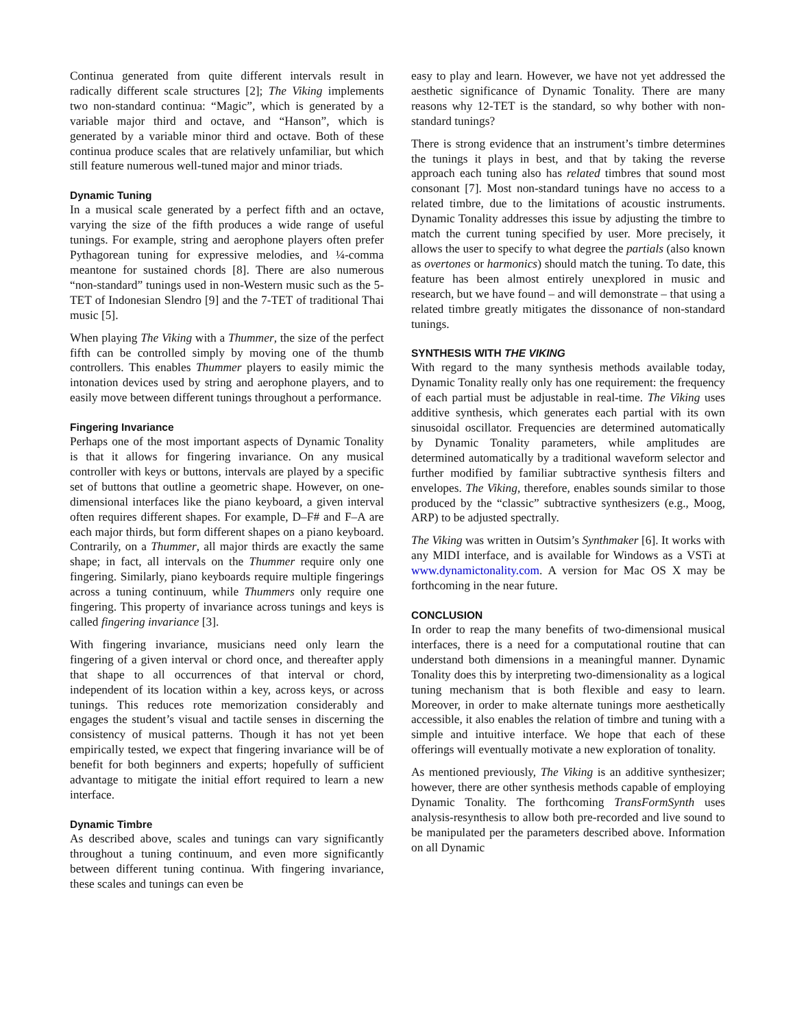Continua generated from quite different intervals result in radically different scale structures [2]; The Viking implements two non-standard continua: “Magic”, which is generated by a variable major third and octave, and “Hanson”, which is generated by a variable minor third and octave. Both of these continua produce scales that are relatively unfamiliar, but which still feature numerous well-tuned major and minor triads.
Dynamic Tuning
In a musical scale generated by a perfect fifth and an octave, varying the size of the fifth produces a wide range of useful tunings. For example, string and aerophone players often prefer Pythagorean tuning for expressive melodies, and ¼-comma meantone for sustained chords [8]. There are also numerous “non-standard” tunings used in non-Western music such as the 5-TET of Indonesian Slendro [9] and the 7-TET of traditional Thai music [5].
When playing The Viking with a Thummer, the size of the perfect fifth can be controlled simply by moving one of the thumb controllers. This enables Thummer players to easily mimic the intonation devices used by string and aerophone players, and to easily move between different tunings throughout a performance.
Fingering Invariance
Perhaps one of the most important aspects of Dynamic Tonality is that it allows for fingering invariance. On any musical controller with keys or buttons, intervals are played by a specific set of buttons that outline a geometric shape. However, on one-dimensional interfaces like the piano keyboard, a given interval often requires different shapes. For example, D–F# and F–A are each major thirds, but form different shapes on a piano keyboard. Contrarily, on a Thummer, all major thirds are exactly the same shape; in fact, all intervals on the Thummer require only one fingering. Similarly, piano keyboards require multiple fingerings across a tuning continuum, while Thummers only require one fingering. This property of invariance across tunings and keys is called fingering invariance [3].
With fingering invariance, musicians need only learn the fingering of a given interval or chord once, and thereafter apply that shape to all occurrences of that interval or chord, independent of its location within a key, across keys, or across tunings. This reduces rote memorization considerably and engages the student’s visual and tactile senses in discerning the consistency of musical patterns. Though it has not yet been empirically tested, we expect that fingering invariance will be of benefit for both beginners and experts; hopefully of sufficient advantage to mitigate the initial effort required to learn a new interface.
Dynamic Timbre
As described above, scales and tunings can vary significantly throughout a tuning continuum, and even more significantly between different tuning continua. With fingering invariance, these scales and tunings can even be
easy to play and learn. However, we have not yet addressed the aesthetic significance of Dynamic Tonality. There are many reasons why 12-TET is the standard, so why bother with non-standard tunings?
There is strong evidence that an instrument’s timbre determines the tunings it plays in best, and that by taking the reverse approach each tuning also has related timbres that sound most consonant [7]. Most non-standard tunings have no access to a related timbre, due to the limitations of acoustic instruments. Dynamic Tonality addresses this issue by adjusting the timbre to match the current tuning specified by user. More precisely, it allows the user to specify to what degree the partials (also known as overtones or harmonics) should match the tuning. To date, this feature has been almost entirely unexplored in music and research, but we have found – and will demonstrate – that using a related timbre greatly mitigates the dissonance of non-standard tunings.
SYNTHESIS WITH THE VIKING
With regard to the many synthesis methods available today, Dynamic Tonality really only has one requirement: the frequency of each partial must be adjustable in real-time. The Viking uses additive synthesis, which generates each partial with its own sinusoidal oscillator. Frequencies are determined automatically by Dynamic Tonality parameters, while amplitudes are determined automatically by a traditional waveform selector and further modified by familiar subtractive synthesis filters and envelopes. The Viking, therefore, enables sounds similar to those produced by the “classic” subtractive synthesizers (e.g., Moog, ARP) to be adjusted spectrally.
The Viking was written in Outsim’s Synthmaker [6]. It works with any MIDI interface, and is available for Windows as a VSTi at www.dynamictonality.com. A version for Mac OS X may be forthcoming in the near future.
CONCLUSION
In order to reap the many benefits of two-dimensional musical interfaces, there is a need for a computational routine that can understand both dimensions in a meaningful manner. Dynamic Tonality does this by interpreting two-dimensionality as a logical tuning mechanism that is both flexible and easy to learn. Moreover, in order to make alternate tunings more aesthetically accessible, it also enables the relation of timbre and tuning with a simple and intuitive interface. We hope that each of these offerings will eventually motivate a new exploration of tonality.
As mentioned previously, The Viking is an additive synthesizer; however, there are other synthesis methods capable of employing Dynamic Tonality. The forthcoming TransFormSynth uses analysis-resynthesis to allow both pre-recorded and live sound to be manipulated per the parameters described above. Information on all Dynamic